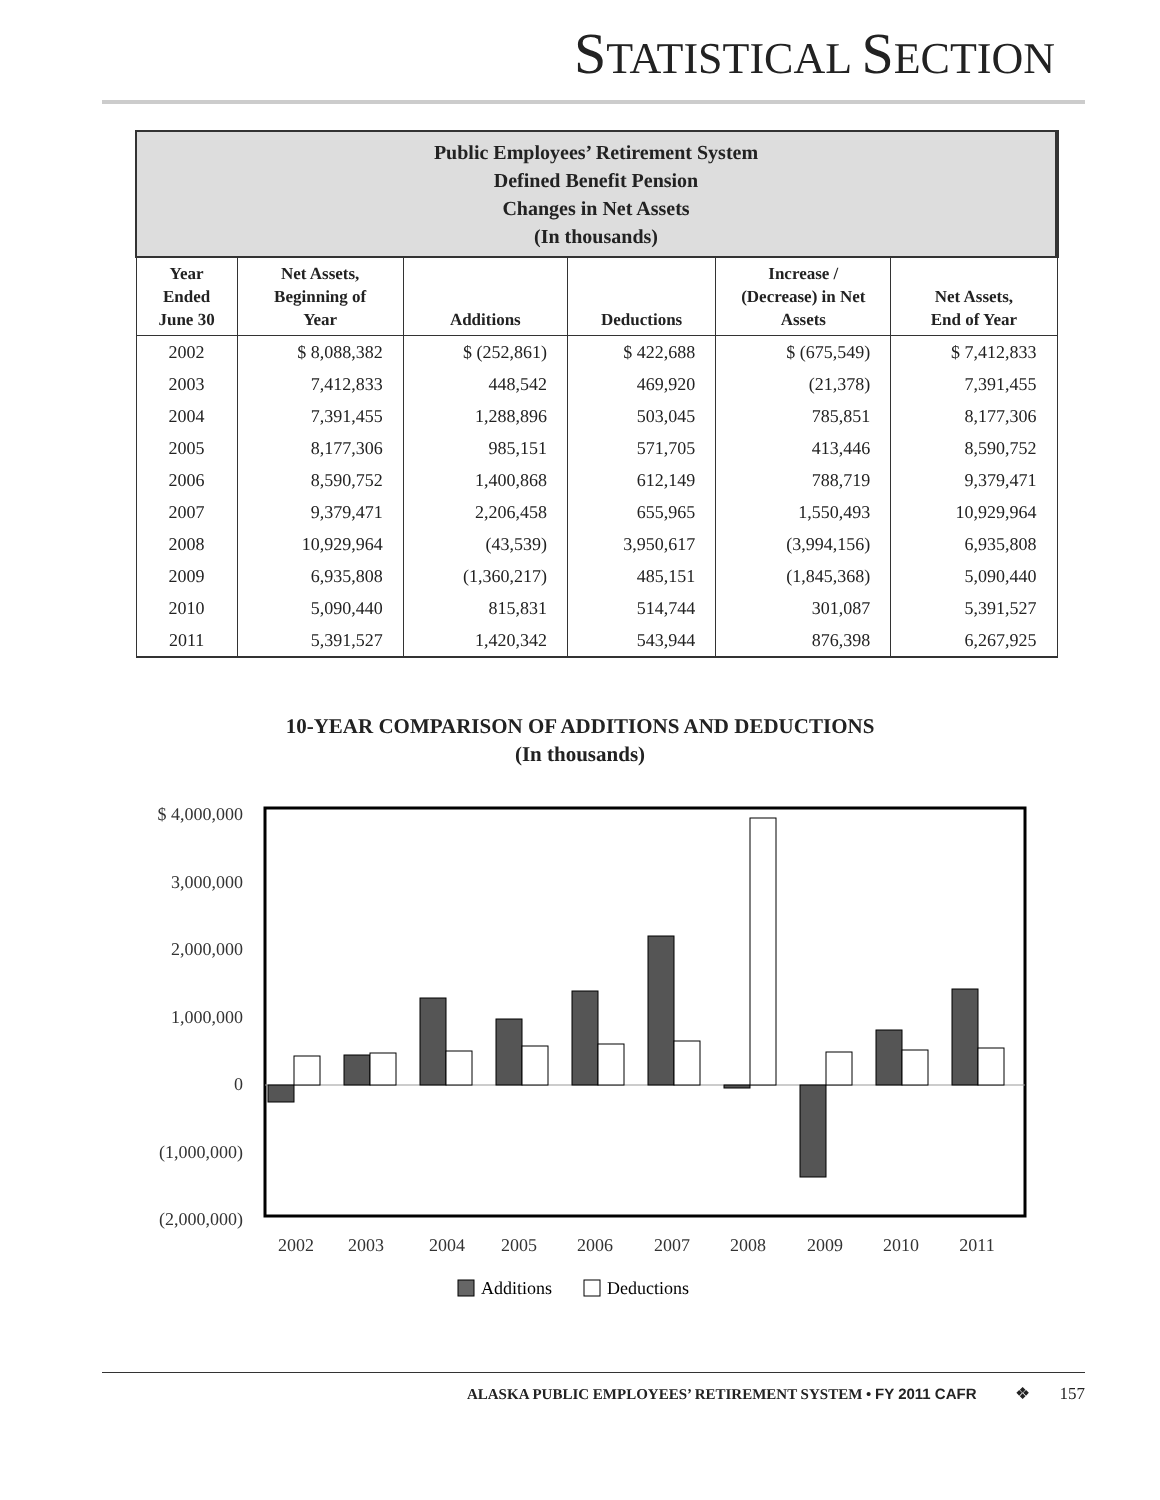STATISTICAL SECTION
| Public Employees’ Retirement System Defined Benefit Pension Changes in Net Assets (In thousands) | | | | | |
| --- | --- | --- | --- | --- | --- |
| Year Ended June 30 | Net Assets, Beginning of Year | Additions | Deductions | Increase / (Decrease) in Net Assets | Net Assets, End of Year |
| 2002 | $ 8,088,382 | $ (252,861) | $ 422,688 | $ (675,549) | $ 7,412,833 |
| 2003 | 7,412,833 | 448,542 | 469,920 | (21,378) | 7,391,455 |
| 2004 | 7,391,455 | 1,288,896 | 503,045 | 785,851 | 8,177,306 |
| 2005 | 8,177,306 | 985,151 | 571,705 | 413,446 | 8,590,752 |
| 2006 | 8,590,752 | 1,400,868 | 612,149 | 788,719 | 9,379,471 |
| 2007 | 9,379,471 | 2,206,458 | 655,965 | 1,550,493 | 10,929,964 |
| 2008 | 10,929,964 | (43,539) | 3,950,617 | (3,994,156) | 6,935,808 |
| 2009 | 6,935,808 | (1,360,217) | 485,151 | (1,845,368) | 5,090,440 |
| 2010 | 5,090,440 | 815,831 | 514,744 | 301,087 | 5,391,527 |
| 2011 | 5,391,527 | 1,420,342 | 543,944 | 876,398 | 6,267,925 |
10-YEAR COMPARISON OF ADDITIONS AND DEDUCTIONS
(In thousands)
$ 4,000,000
3,000,000
2,000,000
1,000,000
0
(1,000,000)
(2,000,000)
2002
2003
2004
2005
2006
2007
2008
2009
2010
2011
Additions
Deductions
ALASKA PUBLIC EMPLOYEES’ RETIREMENT SYSTEM • FY 2011 CAFR ❖ 157